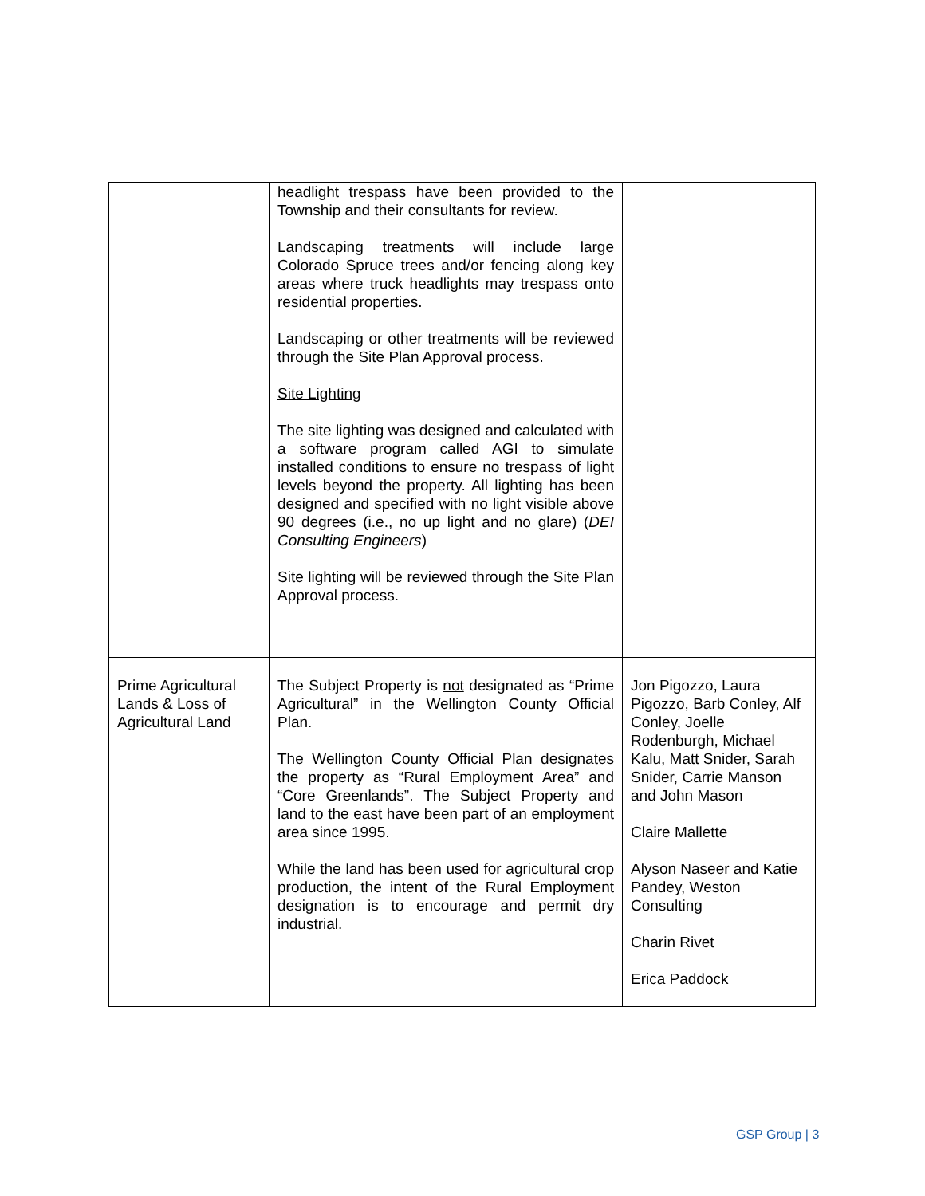| | headlight trespass have been provided to the Township and their consultants for review. Landscaping treatments will include large Colorado Spruce trees and/or fencing along key areas where truck headlights may trespass onto residential properties. Landscaping or other treatments will be reviewed through the Site Plan Approval process. Site Lighting The site lighting was designed and calculated with a software program called AGI to simulate installed conditions to ensure no trespass of light levels beyond the property. All lighting has been designed and specified with no light visible above 90 degrees (i.e., no up light and no glare) ( DEI Consulting Engineers ) Site lighting will be reviewed through the Site Plan Approval process. | |
| Prime Agricultural Lands & Loss of Agricultural Land | The Subject Property is not designated as “Prime Agricultural” in the Wellington County Official Plan. The Wellington County Official Plan designates the property as “Rural Employment Area” and “Core Greenlands”. The Subject Property and land to the east have been part of an employment area since 1995. While the land has been used for agricultural crop production, the intent of the Rural Employment designation is to encourage and permit dry industrial. | Jon Pigozzo, Laura Pigozzo, Barb Conley, Alf Conley, Joelle Rodenburgh, Michael Kalu, Matt Snider, Sarah Snider, Carrie Manson and John Mason Claire Mallette Alyson Naseer and Katie Pandey, Weston Consulting Charin Rivet Erica Paddock |
GSP Group | 3